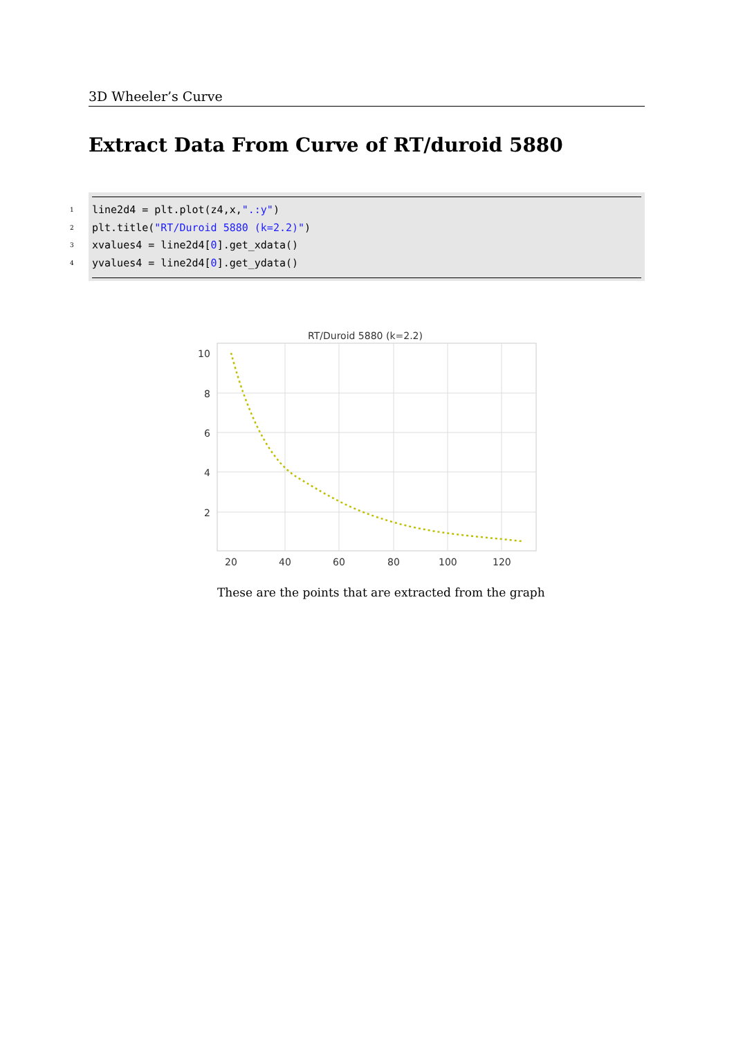3D Wheeler’s Curve
Extract Data From Curve of RT/duroid 5880
1 line2d4 = plt.plot(z4,x,".:y")
2 plt.title("RT/Duroid 5880 (k=2.2)")
3 xvalues4 = line2d4[0].get_xdata()
4 yvalues4 = line2d4[0].get_ydata()
RT/Duroid 5880 (k=2.2)
10
8
6
4
2
20
40
60
80
100
120
These are the points that are extracted from the graph